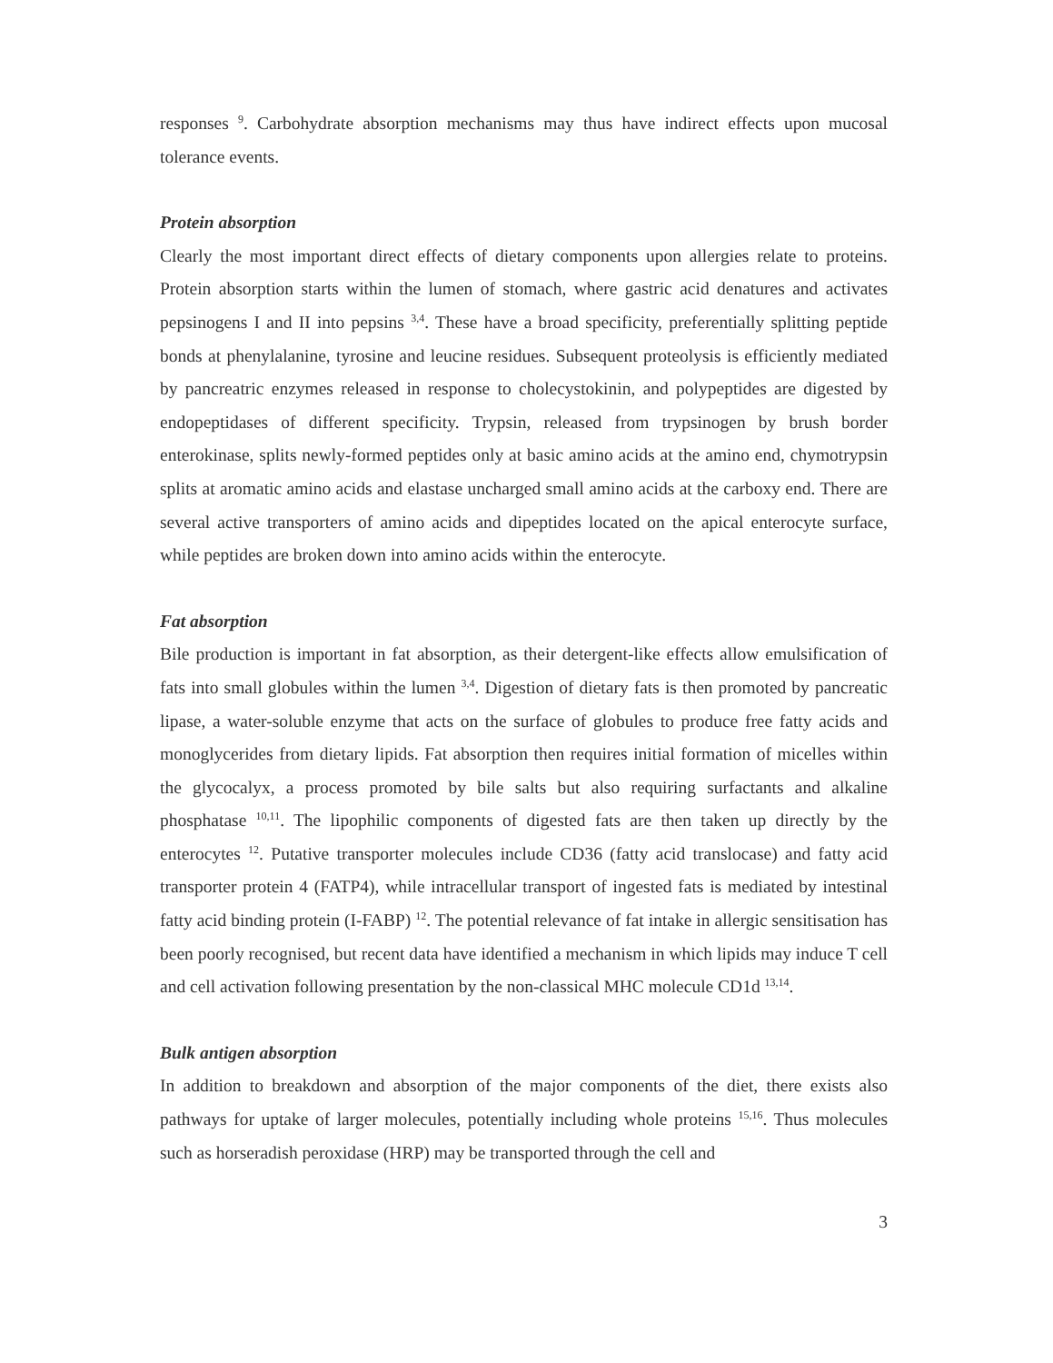responses <sup>9</sup>. Carbohydrate absorption mechanisms may thus have indirect effects upon mucosal tolerance events.
Protein absorption
Clearly the most important direct effects of dietary components upon allergies relate to proteins. Protein absorption starts within the lumen of stomach, where gastric acid denatures and activates pepsinogens I and II into pepsins <sup>3,4</sup>. These have a broad specificity, preferentially splitting peptide bonds at phenylalanine, tyrosine and leucine residues. Subsequent proteolysis is efficiently mediated by pancreatric enzymes released in response to cholecystokinin, and polypeptides are digested by endopeptidases of different specificity. Trypsin, released from trypsinogen by brush border enterokinase, splits newly-formed peptides only at basic amino acids at the amino end, chymotrypsin splits at aromatic amino acids and elastase uncharged small amino acids at the carboxy end. There are several active transporters of amino acids and dipeptides located on the apical enterocyte surface, while peptides are broken down into amino acids within the enterocyte.
Fat absorption
Bile production is important in fat absorption, as their detergent-like effects allow emulsification of fats into small globules within the lumen <sup>3,4</sup>. Digestion of dietary fats is then promoted by pancreatic lipase, a water-soluble enzyme that acts on the surface of globules to produce free fatty acids and monoglycerides from dietary lipids. Fat absorption then requires initial formation of micelles within the glycocalyx, a process promoted by bile salts but also requiring surfactants and alkaline phosphatase <sup>10,11</sup>. The lipophilic components of digested fats are then taken up directly by the enterocytes <sup>12</sup>. Putative transporter molecules include CD36 (fatty acid translocase) and fatty acid transporter protein 4 (FATP4), while intracellular transport of ingested fats is mediated by intestinal fatty acid binding protein (I-FABP) <sup>12</sup>. The potential relevance of fat intake in allergic sensitisation has been poorly recognised, but recent data have identified a mechanism in which lipids may induce T cell and cell activation following presentation by the non-classical MHC molecule CD1d <sup>13,14</sup>.
Bulk antigen absorption
In addition to breakdown and absorption of the major components of the diet, there exists also pathways for uptake of larger molecules, potentially including whole proteins <sup>15,16</sup>. Thus molecules such as horseradish peroxidase (HRP) may be transported through the cell and
3